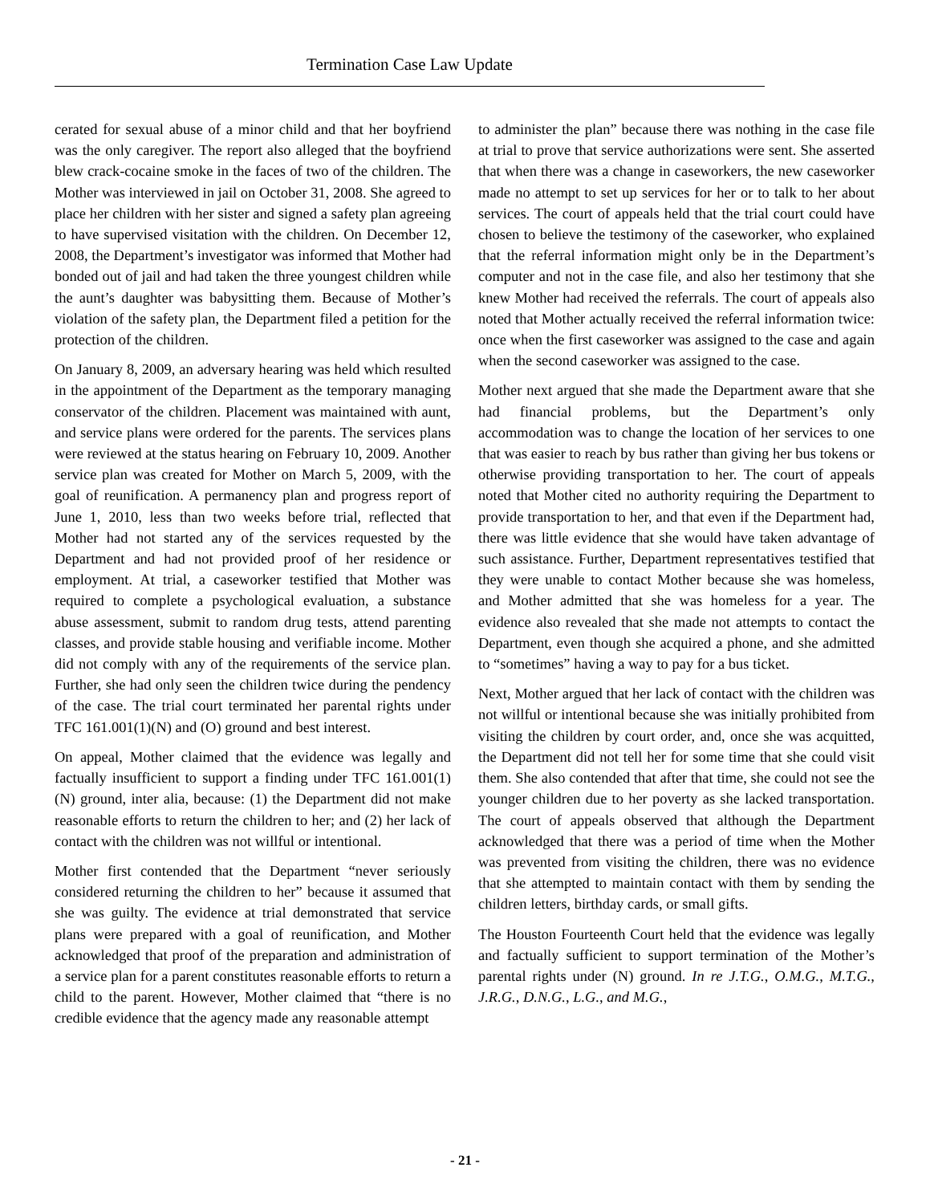Termination Case Law Update
cerated for sexual abuse of a minor child and that her boyfriend was the only caregiver. The report also alleged that the boyfriend blew crack-cocaine smoke in the faces of two of the children. The Mother was interviewed in jail on October 31, 2008. She agreed to place her children with her sister and signed a safety plan agreeing to have supervised visitation with the children. On December 12, 2008, the Department’s investigator was informed that Mother had bonded out of jail and had taken the three youngest children while the aunt’s daughter was babysitting them. Because of Mother’s violation of the safety plan, the Department filed a petition for the protection of the children.
On January 8, 2009, an adversary hearing was held which resulted in the appointment of the Department as the temporary managing conservator of the children. Placement was maintained with aunt, and service plans were ordered for the parents. The services plans were reviewed at the status hearing on February 10, 2009. Another service plan was created for Mother on March 5, 2009, with the goal of reunification. A permanency plan and progress report of June 1, 2010, less than two weeks before trial, reflected that Mother had not started any of the services requested by the Department and had not provided proof of her residence or employment. At trial, a caseworker testified that Mother was required to complete a psychological evaluation, a substance abuse assessment, submit to random drug tests, attend parenting classes, and provide stable housing and verifiable income. Mother did not comply with any of the requirements of the service plan. Further, she had only seen the children twice during the pendency of the case. The trial court terminated her parental rights under TFC 161.001(1)(N) and (O) ground and best interest.
On appeal, Mother claimed that the evidence was legally and factually insufficient to support a finding under TFC 161.001(1)(N) ground, inter alia, because: (1) the Department did not make reasonable efforts to return the children to her; and (2) her lack of contact with the children was not willful or intentional.
Mother first contended that the Department “never seriously considered returning the children to her” because it assumed that she was guilty. The evidence at trial demonstrated that service plans were prepared with a goal of reunification, and Mother acknowledged that proof of the preparation and administration of a service plan for a parent constitutes reasonable efforts to return a child to the parent. However, Mother claimed that “there is no credible evidence that the agency made any reasonable attempt
to administer the plan” because there was nothing in the case file at trial to prove that service authorizations were sent. She asserted that when there was a change in caseworkers, the new caseworker made no attempt to set up services for her or to talk to her about services. The court of appeals held that the trial court could have chosen to believe the testimony of the caseworker, who explained that the referral information might only be in the Department’s computer and not in the case file, and also her testimony that she knew Mother had received the referrals. The court of appeals also noted that Mother actually received the referral information twice: once when the first caseworker was assigned to the case and again when the second caseworker was assigned to the case.
Mother next argued that she made the Department aware that she had financial problems, but the Department’s only accommodation was to change the location of her services to one that was easier to reach by bus rather than giving her bus tokens or otherwise providing transportation to her. The court of appeals noted that Mother cited no authority requiring the Department to provide transportation to her, and that even if the Department had, there was little evidence that she would have taken advantage of such assistance. Further, Department representatives testified that they were unable to contact Mother because she was homeless, and Mother admitted that she was homeless for a year. The evidence also revealed that she made not attempts to contact the Department, even though she acquired a phone, and she admitted to “sometimes” having a way to pay for a bus ticket.
Next, Mother argued that her lack of contact with the children was not willful or intentional because she was initially prohibited from visiting the children by court order, and, once she was acquitted, the Department did not tell her for some time that she could visit them. She also contended that after that time, she could not see the younger children due to her poverty as she lacked transportation. The court of appeals observed that although the Department acknowledged that there was a period of time when the Mother was prevented from visiting the children, there was no evidence that she attempted to maintain contact with them by sending the children letters, birthday cards, or small gifts.
The Houston Fourteenth Court held that the evidence was legally and factually sufficient to support termination of the Mother’s parental rights under (N) ground. In re J.T.G., O.M.G., M.T.G., J.R.G., D.N.G., L.G., and M.G.,
- 21 -